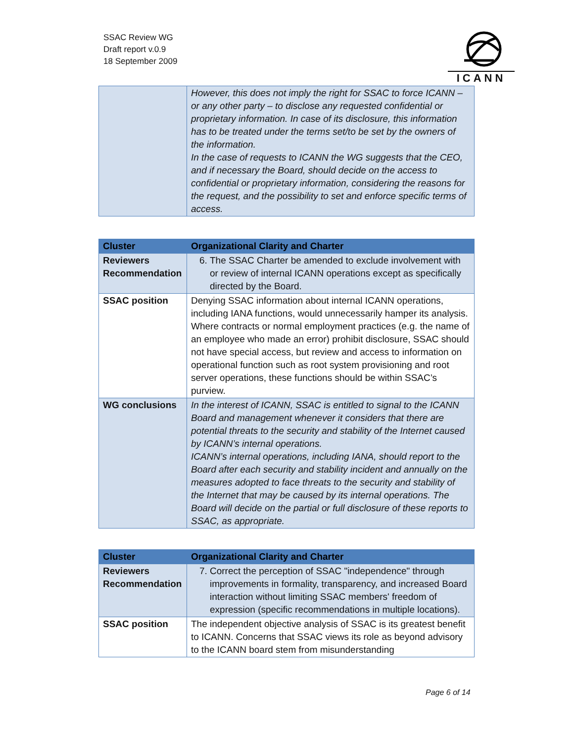SSAC Review WG
Draft report v.0.9
18 September 2009
ICANN
| | However, this does not imply the right for SSAC to force ICANN – or any other party – to disclose any requested confidential or proprietary information. In case of its disclosure, this information has to be treated under the terms set/to be set by the owners of the information. In the case of requests to ICANN the WG suggests that the CEO, and if necessary the Board, should decide on the access to confidential or proprietary information, considering the reasons for the request, and the possibility to set and enforce specific terms of access. |
| Cluster | Organizational Clarity and Charter |
| --- | --- |
| Reviewers Recommendation | 6. The SSAC Charter be amended to exclude involvement with or review of internal ICANN operations except as specifically directed by the Board. |
| SSAC position | Denying SSAC information about internal ICANN operations, including IANA functions, would unnecessarily hamper its analysis. Where contracts or normal employment practices (e.g. the name of an employee who made an error) prohibit disclosure, SSAC should not have special access, but review and access to information on operational function such as root system provisioning and root server operations, these functions should be within SSAC’s purview. |
| WG conclusions | In the interest of ICANN, SSAC is entitled to signal to the ICANN Board and management whenever it considers that there are potential threats to the security and stability of the Internet caused by ICANN’s internal operations. ICANN’s internal operations, including IANA, should report to the Board after each security and stability incident and annually on the measures adopted to face threats to the security and stability of the Internet that may be caused by its internal operations. The Board will decide on the partial or full disclosure of these reports to SSAC, as appropriate. |
| Cluster | Organizational Clarity and Charter |
| --- | --- |
| Reviewers Recommendation | 7. Correct the perception of SSAC "independence" through improvements in formality, transparency, and increased Board interaction without limiting SSAC members' freedom of expression (specific recommendations in multiple locations). |
| SSAC position | The independent objective analysis of SSAC is its greatest benefit to ICANN. Concerns that SSAC views its role as beyond advisory to the ICANN board stem from misunderstanding |
Page 6 of 14